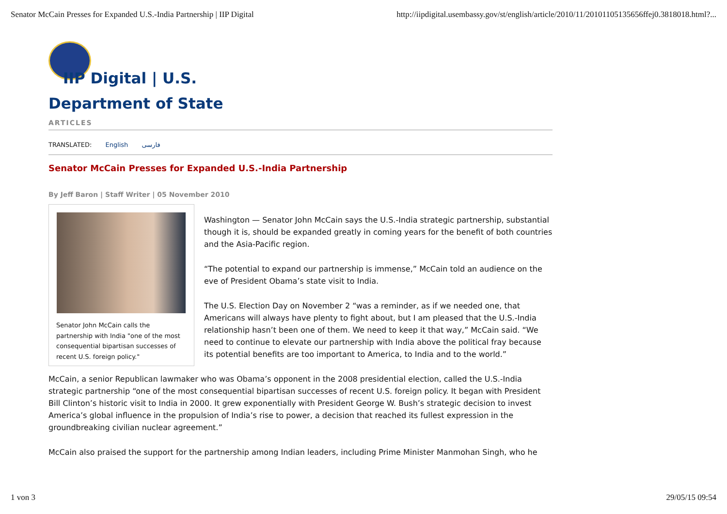Senator McCain Presses for Expanded U.S.-India Partnership | IIP Digital http://iipdigital.usembassy.gov/st/english/article/2010/11/20101105135656ffej0.3818018.html?...
IIP Digital | U.S.
Department of State
ARTICLES
TRANSLATED: English فارسی
Senator McCain Presses for Expanded U.S.-India Partnership
By Jeff Baron | Staff Writer | 05 November 2010
Senator John McCain calls the partnership with India "one of the most consequential bipartisan successes of recent U.S. foreign policy."
Washington — Senator John McCain says the U.S.-India strategic partnership, substantial though it is, should be expanded greatly in coming years for the benefit of both countries and the Asia-Pacific region.
“The potential to expand our partnership is immense,” McCain told an audience on the eve of President Obama’s state visit to India.
The U.S. Election Day on November 2 “was a reminder, as if we needed one, that Americans will always have plenty to fight about, but I am pleased that the U.S.-India relationship hasn’t been one of them. We need to keep it that way,” McCain said. “We need to continue to elevate our partnership with India above the political fray because its potential benefits are too important to America, to India and to the world.”
McCain, a senior Republican lawmaker who was Obama’s opponent in the 2008 presidential election, called the U.S.-India strategic partnership “one of the most consequential bipartisan successes of recent U.S. foreign policy. It began with President Bill Clinton’s historic visit to India in 2000. It grew exponentially with President George W. Bush’s strategic decision to invest America’s global influence in the propulsion of India’s rise to power, a decision that reached its fullest expression in the groundbreaking civilian nuclear agreement.”
McCain also praised the support for the partnership among Indian leaders, including Prime Minister Manmohan Singh, who he
1 von 3 29/05/15 09:54